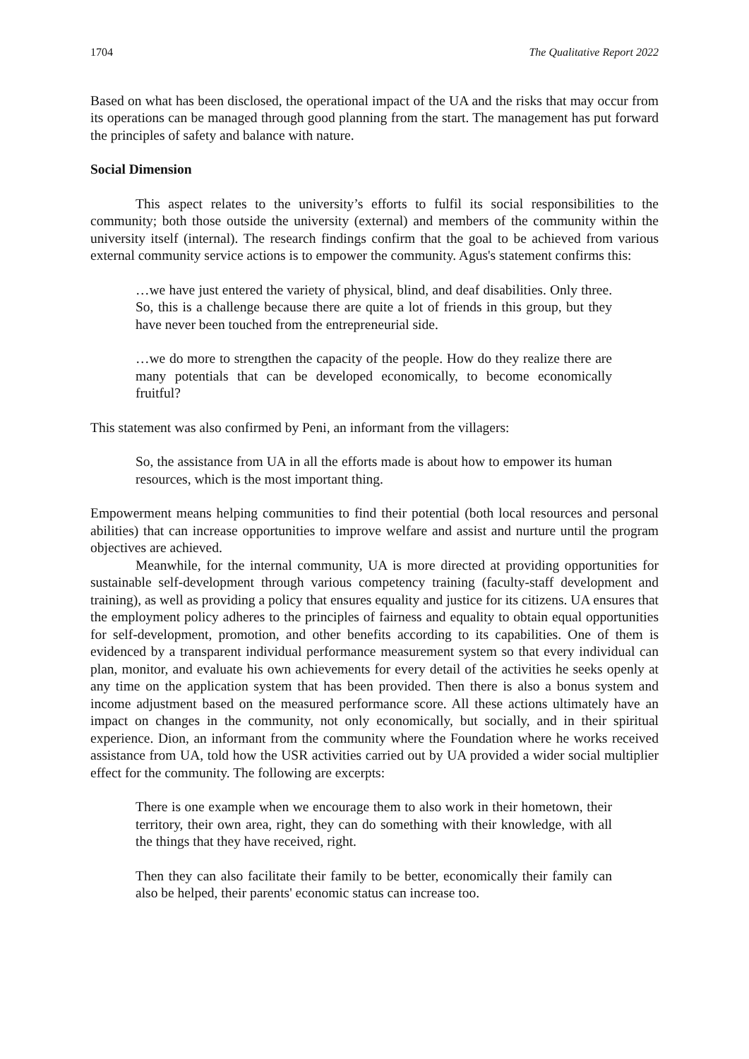1704 The Qualitative Report 2022
Based on what has been disclosed, the operational impact of the UA and the risks that may occur from its operations can be managed through good planning from the start. The management has put forward the principles of safety and balance with nature.
Social Dimension
This aspect relates to the university’s efforts to fulfil its social responsibilities to the community; both those outside the university (external) and members of the community within the university itself (internal). The research findings confirm that the goal to be achieved from various external community service actions is to empower the community. Agus's statement confirms this:
…we have just entered the variety of physical, blind, and deaf disabilities. Only three. So, this is a challenge because there are quite a lot of friends in this group, but they have never been touched from the entrepreneurial side.
…we do more to strengthen the capacity of the people. How do they realize there are many potentials that can be developed economically, to become economically fruitful?
This statement was also confirmed by Peni, an informant from the villagers:
So, the assistance from UA in all the efforts made is about how to empower its human resources, which is the most important thing.
Empowerment means helping communities to find their potential (both local resources and personal abilities) that can increase opportunities to improve welfare and assist and nurture until the program objectives are achieved.
Meanwhile, for the internal community, UA is more directed at providing opportunities for sustainable self-development through various competency training (faculty-staff development and training), as well as providing a policy that ensures equality and justice for its citizens. UA ensures that the employment policy adheres to the principles of fairness and equality to obtain equal opportunities for self-development, promotion, and other benefits according to its capabilities. One of them is evidenced by a transparent individual performance measurement system so that every individual can plan, monitor, and evaluate his own achievements for every detail of the activities he seeks openly at any time on the application system that has been provided. Then there is also a bonus system and income adjustment based on the measured performance score. All these actions ultimately have an impact on changes in the community, not only economically, but socially, and in their spiritual experience. Dion, an informant from the community where the Foundation where he works received assistance from UA, told how the USR activities carried out by UA provided a wider social multiplier effect for the community. The following are excerpts:
There is one example when we encourage them to also work in their hometown, their territory, their own area, right, they can do something with their knowledge, with all the things that they have received, right.
Then they can also facilitate their family to be better, economically their family can also be helped, their parents' economic status can increase too.